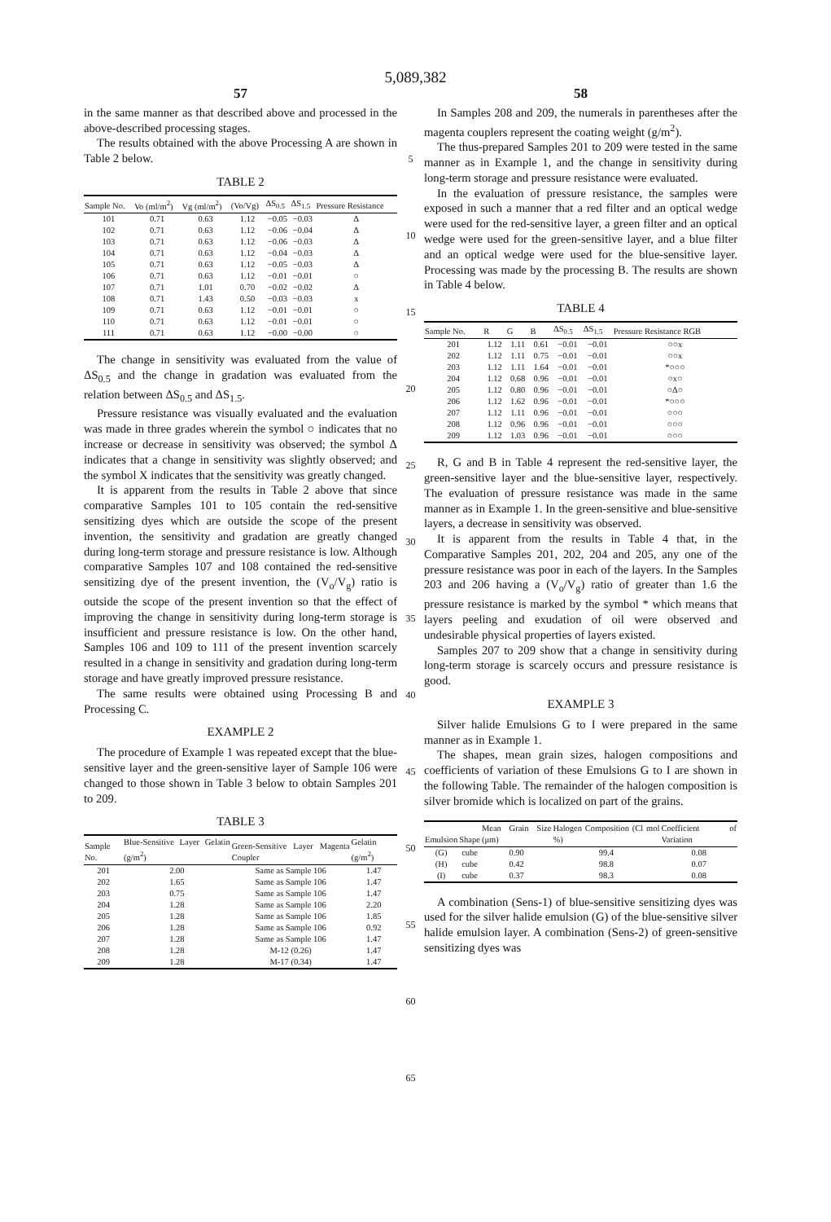5,089,382
57
in the same manner as that described above and processed in the above-described processing stages.
The results obtained with the above Processing A are shown in Table 2 below.
TABLE 2
| Sample No. | Vo (ml/m<sup>2</sup>) | Vg (ml/m<sup>2</sup>) | (Vo/Vg) | ΔS<sub>0.5</sub> | ΔS<sub>1.5</sub> | Pressure Resistance |
| --- | --- | --- | --- | --- | --- | --- |
| 101 | 0.71 | 0.63 | 1.12 | −0.05 | −0.03 | Δ |
| 102 | 0.71 | 0.63 | 1.12 | −0.06 | −0.04 | Δ |
| 103 | 0.71 | 0.63 | 1.12 | −0.06 | −0.03 | Δ |
| 104 | 0.71 | 0.63 | 1.12 | −0.04 | −0.03 | Δ |
| 105 | 0.71 | 0.63 | 1.12 | −0.05 | −0.03 | Δ |
| 106 | 0.71 | 0.63 | 1.12 | −0.01 | −0.01 | ○ |
| 107 | 0.71 | 1.01 | 0.70 | −0.02 | −0.02 | Δ |
| 108 | 0.71 | 1.43 | 0.50 | −0.03 | −0.03 | x |
| 109 | 0.71 | 0.63 | 1.12 | −0.01 | −0.01 | ○ |
| 110 | 0.71 | 0.63 | 1.12 | −0.01 | −0.01 | ○ |
| 111 | 0.71 | 0.63 | 1.12 | −0.00 | −0.00 | ○ |
The change in sensitivity was evaluated from the value of ΔS<sub>0.5</sub> and the change in gradation was evaluated from the relation between ΔS<sub>0.5</sub> and ΔS<sub>1.5</sub>.
Pressure resistance was visually evaluated and the evaluation was made in three grades wherein the symbol ○ indicates that no increase or decrease in sensitivity was observed; the symbol Δ indicates that a change in sensitivity was slightly observed; and the symbol X indicates that the sensitivity was greatly changed.
It is apparent from the results in Table 2 above that since comparative Samples 101 to 105 contain the red-sensitive sensitizing dyes which are outside the scope of the present invention, the sensitivity and gradation are greatly changed during long-term storage and pressure resistance is low. Although comparative Samples 107 and 108 contained the red-sensitive sensitizing dye of the present invention, the (V<sub>o</sub>/V<sub>g</sub>) ratio is outside the scope of the present invention so that the effect of improving the change in sensitivity during long-term storage is insufficient and pressure resistance is low. On the other hand, Samples 106 and 109 to 111 of the present invention scarcely resulted in a change in sensitivity and gradation during long-term storage and have greatly improved pressure resistance.
The same results were obtained using Processing B and Processing C.
EXAMPLE 2
The procedure of Example 1 was repeated except that the blue-sensitive layer and the green-sensitive layer of Sample 106 were changed to those shown in Table 3 below to obtain Samples 201 to 209.
TABLE 3
| Sample No. | Blue-Sensitive Layer Gelatin (g/m<sup>2</sup>) | Green-Sensitive Layer Magenta Coupler | Gelatin (g/m<sup>2</sup>) |
| --- | --- | --- | --- |
| 201 | 2.00 | Same as Sample 106 | 1.47 |
| 202 | 1.65 | Same as Sample 106 | 1.47 |
| 203 | 0.75 | Same as Sample 106 | 1.47 |
| 204 | 1.28 | Same as Sample 106 | 2.20 |
| 205 | 1.28 | Same as Sample 106 | 1.85 |
| 206 | 1.28 | Same as Sample 106 | 0.92 |
| 207 | 1.28 | Same as Sample 106 | 1.47 |
| 208 | 1.28 | M-12 (0.26) | 1.47 |
| 209 | 1.28 | M-17 (0.34) | 1.47 |
5
10
15
20
25
30
35
40
45
50
55
60
65
58
In Samples 208 and 209, the numerals in parentheses after the magenta couplers represent the coating weight (g/m<sup>2</sup>).
The thus-prepared Samples 201 to 209 were tested in the same manner as in Example 1, and the change in sensitivity during long-term storage and pressure resistance were evaluated.
In the evaluation of pressure resistance, the samples were exposed in such a manner that a red filter and an optical wedge were used for the red-sensitive layer, a green filter and an optical wedge were used for the green-sensitive layer, and a blue filter and an optical wedge were used for the blue-sensitive layer. Processing was made by the processing B. The results are shown in Table 4 below.
TABLE 4
| Sample No. | R | G | B | ΔS<sub>0.5</sub> | ΔS<sub>1.5</sub> | Pressure Resistance RGB |
| --- | --- | --- | --- | --- | --- | --- |
| 201 | 1.12 | 1.11 | 0.61 | −0.01 | −0.01 | ○○x |
| 202 | 1.12 | 1.11 | 0.75 | −0.01 | −0.01 | ○○x |
| 203 | 1.12 | 1.11 | 1.64 | −0.01 | −0.01 | *○○○ |
| 204 | 1.12 | 0.68 | 0.96 | −0.01 | −0.01 | ○x○ |
| 205 | 1.12 | 0.80 | 0.96 | −0.01 | −0.01 | ○Δ○ |
| 206 | 1.12 | 1.62 | 0.96 | −0.01 | −0.01 | *○○○ |
| 207 | 1.12 | 1.11 | 0.96 | −0.01 | −0.01 | ○○○ |
| 208 | 1.12 | 0.96 | 0.96 | −0.01 | −0.01 | ○○○ |
| 209 | 1.12 | 1.03 | 0.96 | −0.01 | −0.01 | ○○○ |
R, G and B in Table 4 represent the red-sensitive layer, the green-sensitive layer and the blue-sensitive layer, respectively. The evaluation of pressure resistance was made in the same manner as in Example 1. In the green-sensitive and blue-sensitive layers, a decrease in sensitivity was observed.
It is apparent from the results in Table 4 that, in the Comparative Samples 201, 202, 204 and 205, any one of the pressure resistance was poor in each of the layers. In the Samples 203 and 206 having a (V<sub>o</sub>/V<sub>g</sub>) ratio of greater than 1.6 the pressure resistance is marked by the symbol * which means that layers peeling and exudation of oil were observed and undesirable physical properties of layers existed.
Samples 207 to 209 show that a change in sensitivity during long-term storage is scarcely occurs and pressure resistance is good.
EXAMPLE 3
Silver halide Emulsions G to I were prepared in the same manner as in Example 1.
The shapes, mean grain sizes, halogen compositions and coefficients of variation of these Emulsions G to I are shown in the following Table. The remainder of the halogen composition is silver bromide which is localized on part of the grains.
| Emulsion | Shape | Mean Grain Size (μm) | Halogen Composition (Cl mol %) | Coefficient of Variation |
| --- | --- | --- | --- | --- |
| (G) | cube | 0.90 | 99.4 | 0.08 |
| (H) | cube | 0.42 | 98.8 | 0.07 |
| (I) | cube | 0.37 | 98.3 | 0.08 |
A combination (Sens-1) of blue-sensitive sensitizing dyes was used for the silver halide emulsion (G) of the blue-sensitive silver halide emulsion layer. A combination (Sens-2) of green-sensitive sensitizing dyes was